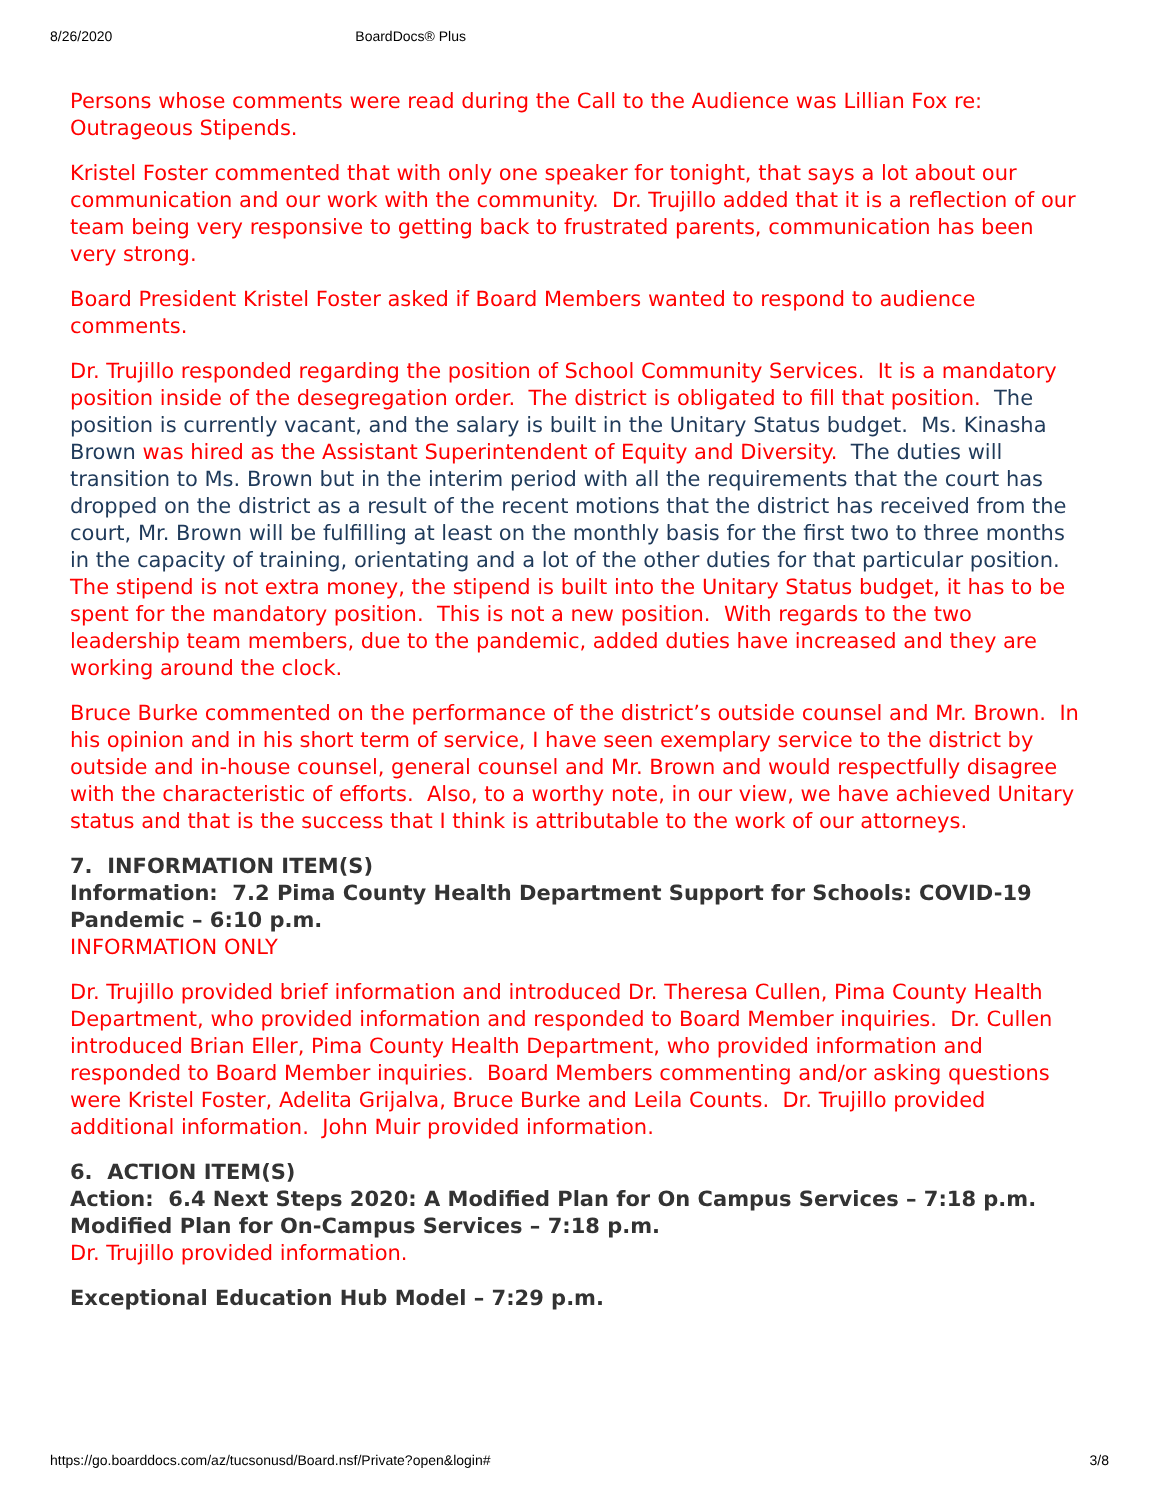8/26/2020 BoardDocs® Plus
Persons whose comments were read during the Call to the Audience was Lillian Fox re: Outrageous Stipends.
Kristel Foster commented that with only one speaker for tonight, that says a lot about our communication and our work with the community. Dr. Trujillo added that it is a reflection of our team being very responsive to getting back to frustrated parents, communication has been very strong.
Board President Kristel Foster asked if Board Members wanted to respond to audience comments.
Dr. Trujillo responded regarding the position of School Community Services. It is a mandatory position inside of the desegregation order. The district is obligated to fill that position. The position is currently vacant, and the salary is built in the Unitary Status budget. Ms. Kinasha Brown was hired as the Assistant Superintendent of Equity and Diversity. The duties will transition to Ms. Brown but in the interim period with all the requirements that the court has dropped on the district as a result of the recent motions that the district has received from the court, Mr. Brown will be fulfilling at least on the monthly basis for the first two to three months in the capacity of training, orientating and a lot of the other duties for that particular position. The stipend is not extra money, the stipend is built into the Unitary Status budget, it has to be spent for the mandatory position. This is not a new position. With regards to the two leadership team members, due to the pandemic, added duties have increased and they are working around the clock.
Bruce Burke commented on the performance of the district’s outside counsel and Mr. Brown. In his opinion and in his short term of service, I have seen exemplary service to the district by outside and in-house counsel, general counsel and Mr. Brown and would respectfully disagree with the characteristic of efforts. Also, to a worthy note, in our view, we have achieved Unitary status and that is the success that I think is attributable to the work of our attorneys.
7. INFORMATION ITEM(S)
Information: 7.2 Pima County Health Department Support for Schools: COVID-19 Pandemic – 6:10 p.m.
INFORMATION ONLY
Dr. Trujillo provided brief information and introduced Dr. Theresa Cullen, Pima County Health Department, who provided information and responded to Board Member inquiries. Dr. Cullen introduced Brian Eller, Pima County Health Department, who provided information and responded to Board Member inquiries. Board Members commenting and/or asking questions were Kristel Foster, Adelita Grijalva, Bruce Burke and Leila Counts. Dr. Trujillo provided additional information. John Muir provided information.
6. ACTION ITEM(S)
Action: 6.4 Next Steps 2020: A Modified Plan for On Campus Services – 7:18 p.m.
Modified Plan for On-Campus Services – 7:18 p.m.
Dr. Trujillo provided information.
Exceptional Education Hub Model – 7:29 p.m.
https://go.boarddocs.com/az/tucsonusd/Board.nsf/Private?open&login# 3/8